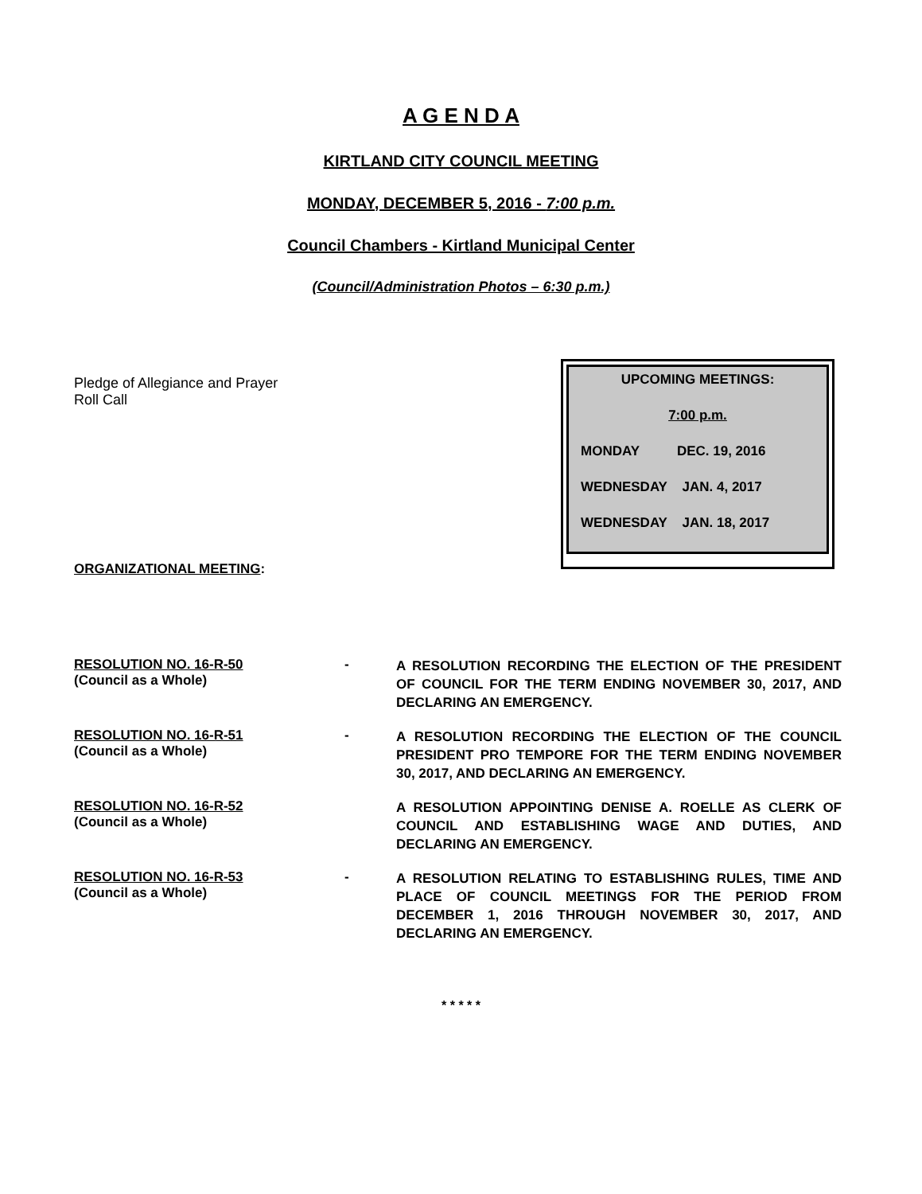A G E N D A
KIRTLAND CITY COUNCIL MEETING
MONDAY, DECEMBER 5, 2016 - 7:00 p.m.
Council Chambers - Kirtland Municipal Center
(Council/Administration Photos – 6:30 p.m.)
Pledge of Allegiance and Prayer
Roll Call
UPCOMING MEETINGS:
7:00 p.m.
MONDAY DEC. 19, 2016
WEDNESDAY JAN. 4, 2017
WEDNESDAY JAN. 18, 2017
ORGANIZATIONAL MEETING:
RESOLUTION NO. 16-R-50
(Council as a Whole)
-
A RESOLUTION RECORDING THE ELECTION OF THE PRESIDENT OF COUNCIL FOR THE TERM ENDING NOVEMBER 30, 2017, AND DECLARING AN EMERGENCY.
RESOLUTION NO. 16-R-51
(Council as a Whole)
-
A RESOLUTION RECORDING THE ELECTION OF THE COUNCIL PRESIDENT PRO TEMPORE FOR THE TERM ENDING NOVEMBER 30, 2017, AND DECLARING AN EMERGENCY.
RESOLUTION NO. 16-R-52
(Council as a Whole)
A RESOLUTION APPOINTING DENISE A. ROELLE AS CLERK OF COUNCIL AND ESTABLISHING WAGE AND DUTIES, AND DECLARING AN EMERGENCY.
RESOLUTION NO. 16-R-53
(Council as a Whole)
-
A RESOLUTION RELATING TO ESTABLISHING RULES, TIME AND PLACE OF COUNCIL MEETINGS FOR THE PERIOD FROM DECEMBER 1, 2016 THROUGH NOVEMBER 30, 2017, AND DECLARING AN EMERGENCY.
* * * * *